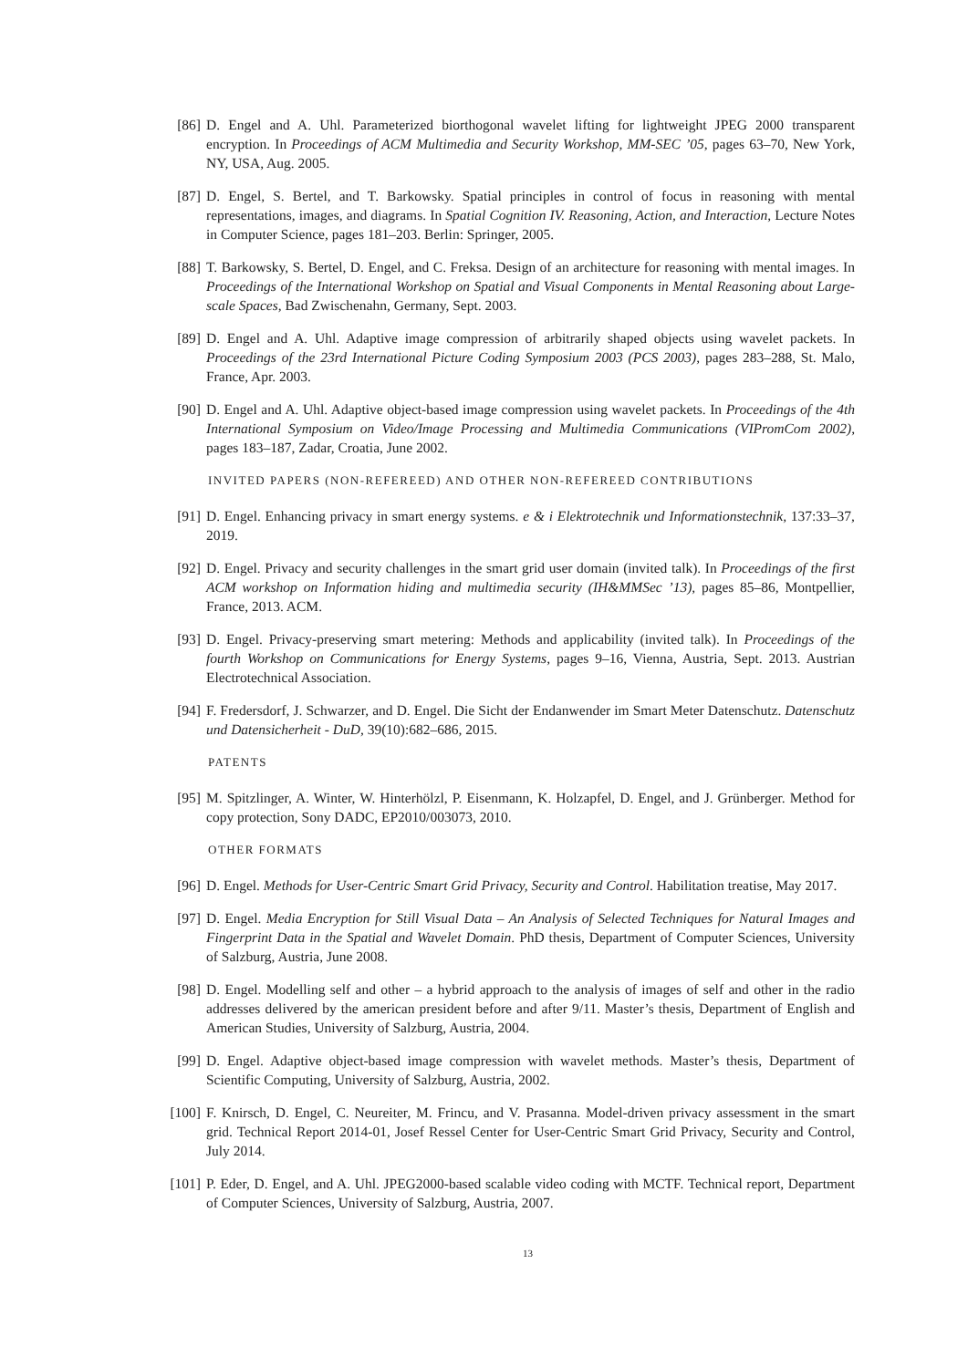[86] D. Engel and A. Uhl. Parameterized biorthogonal wavelet lifting for lightweight JPEG 2000 transparent encryption. In Proceedings of ACM Multimedia and Security Workshop, MM-SEC ’05, pages 63–70, New York, NY, USA, Aug. 2005.
[87] D. Engel, S. Bertel, and T. Barkowsky. Spatial principles in control of focus in reasoning with mental representations, images, and diagrams. In Spatial Cognition IV. Reasoning, Action, and Interaction, Lecture Notes in Computer Science, pages 181–203. Berlin: Springer, 2005.
[88] T. Barkowsky, S. Bertel, D. Engel, and C. Freksa. Design of an architecture for reasoning with mental images. In Proceedings of the International Workshop on Spatial and Visual Components in Mental Reasoning about Large-scale Spaces, Bad Zwischenahn, Germany, Sept. 2003.
[89] D. Engel and A. Uhl. Adaptive image compression of arbitrarily shaped objects using wavelet packets. In Proceedings of the 23rd International Picture Coding Symposium 2003 (PCS 2003), pages 283–288, St. Malo, France, Apr. 2003.
[90] D. Engel and A. Uhl. Adaptive object-based image compression using wavelet packets. In Proceedings of the 4th International Symposium on Video/Image Processing and Multimedia Communications (VIPromCom 2002), pages 183–187, Zadar, Croatia, June 2002.
INVITED PAPERS (NON-REFEREED) AND OTHER NON-REFEREED CONTRIBUTIONS
[91] D. Engel. Enhancing privacy in smart energy systems. e & i Elektrotechnik und Informationstechnik, 137:33–37, 2019.
[92] D. Engel. Privacy and security challenges in the smart grid user domain (invited talk). In Proceedings of the first ACM workshop on Information hiding and multimedia security (IH&MMSec ’13), pages 85–86, Montpellier, France, 2013. ACM.
[93] D. Engel. Privacy-preserving smart metering: Methods and applicability (invited talk). In Proceedings of the fourth Workshop on Communications for Energy Systems, pages 9–16, Vienna, Austria, Sept. 2013. Austrian Electrotechnical Association.
[94] F. Fredersdorf, J. Schwarzer, and D. Engel. Die Sicht der Endanwender im Smart Meter Datenschutz. Datenschutz und Datensicherheit - DuD, 39(10):682–686, 2015.
PATENTS
[95] M. Spitzlinger, A. Winter, W. Hinterhölzl, P. Eisenmann, K. Holzapfel, D. Engel, and J. Grünberger. Method for copy protection, Sony DADC, EP2010/003073, 2010.
OTHER FORMATS
[96] D. Engel. Methods for User-Centric Smart Grid Privacy, Security and Control. Habilitation treatise, May 2017.
[97] D. Engel. Media Encryption for Still Visual Data – An Analysis of Selected Techniques for Natural Images and Fingerprint Data in the Spatial and Wavelet Domain. PhD thesis, Department of Computer Sciences, University of Salzburg, Austria, June 2008.
[98] D. Engel. Modelling self and other – a hybrid approach to the analysis of images of self and other in the radio addresses delivered by the american president before and after 9/11. Master’s thesis, Department of English and American Studies, University of Salzburg, Austria, 2004.
[99] D. Engel. Adaptive object-based image compression with wavelet methods. Master’s thesis, Department of Scientific Computing, University of Salzburg, Austria, 2002.
[100] F. Knirsch, D. Engel, C. Neureiter, M. Frincu, and V. Prasanna. Model-driven privacy assessment in the smart grid. Technical Report 2014-01, Josef Ressel Center for User-Centric Smart Grid Privacy, Security and Control, July 2014.
[101] P. Eder, D. Engel, and A. Uhl. JPEG2000-based scalable video coding with MCTF. Technical report, Department of Computer Sciences, University of Salzburg, Austria, 2007.
13